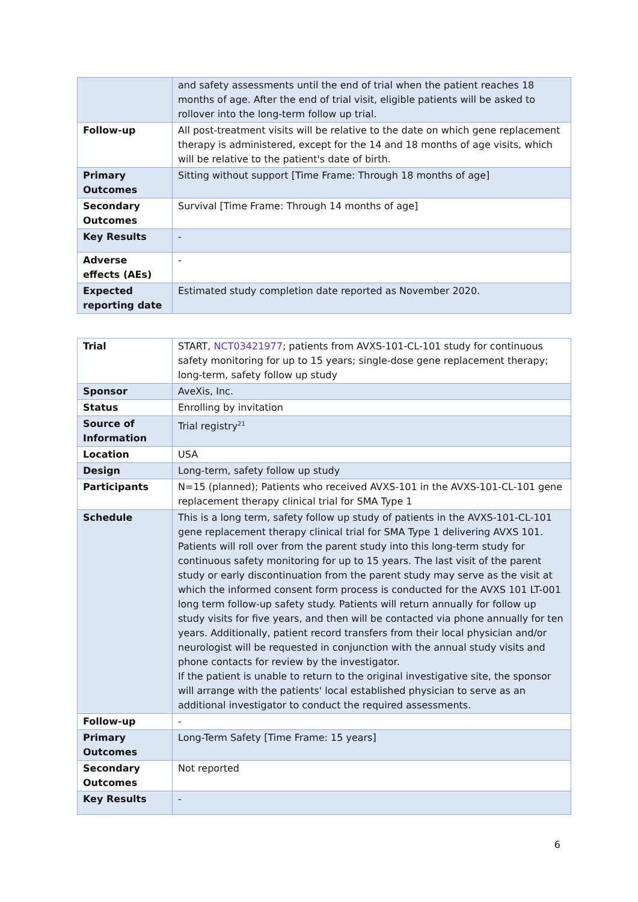| | and safety assessments until the end of trial when the patient reaches 18 months of age. After the end of trial visit, eligible patients will be asked to rollover into the long-term follow up trial. |
| Follow-up | All post-treatment visits will be relative to the date on which gene replacement therapy is administered, except for the 14 and 18 months of age visits, which will be relative to the patient's date of birth. |
| Primary Outcomes | Sitting without support [Time Frame: Through 18 months of age] |
| Secondary Outcomes | Survival [Time Frame: Through 14 months of age] |
| Key Results | - |
| Adverse effects (AEs) | - |
| Expected reporting date | Estimated study completion date reported as November 2020. |
| Trial | START, NCT03421977 ; patients from AVXS-101-CL-101 study for continuous safety monitoring for up to 15 years; single-dose gene replacement therapy; long-term, safety follow up study |
| Sponsor | AveXis, Inc. |
| Status | Enrolling by invitation |
| Source of Information | Trial registry<sup>21</sup> |
| Location | USA |
| Design | Long-term, safety follow up study |
| Participants | N=15 (planned); Patients who received AVXS-101 in the AVXS-101-CL-101 gene replacement therapy clinical trial for SMA Type 1 |
| Schedule | This is a long term, safety follow up study of patients in the AVXS-101-CL-101 gene replacement therapy clinical trial for SMA Type 1 delivering AVXS 101. Patients will roll over from the parent study into this long-term study for continuous safety monitoring for up to 15 years. The last visit of the parent study or early discontinuation from the parent study may serve as the visit at which the informed consent form process is conducted for the AVXS 101 LT-001 long term follow-up safety study. Patients will return annually for follow up study visits for five years, and then will be contacted via phone annually for ten years. Additionally, patient record transfers from their local physician and/or neurologist will be requested in conjunction with the annual study visits and phone contacts for review by the investigator. If the patient is unable to return to the original investigative site, the sponsor will arrange with the patients' local established physician to serve as an additional investigator to conduct the required assessments. |
| Follow-up | - |
| Primary Outcomes | Long-Term Safety [Time Frame: 15 years] |
| Secondary Outcomes | Not reported |
| Key Results | - |
6